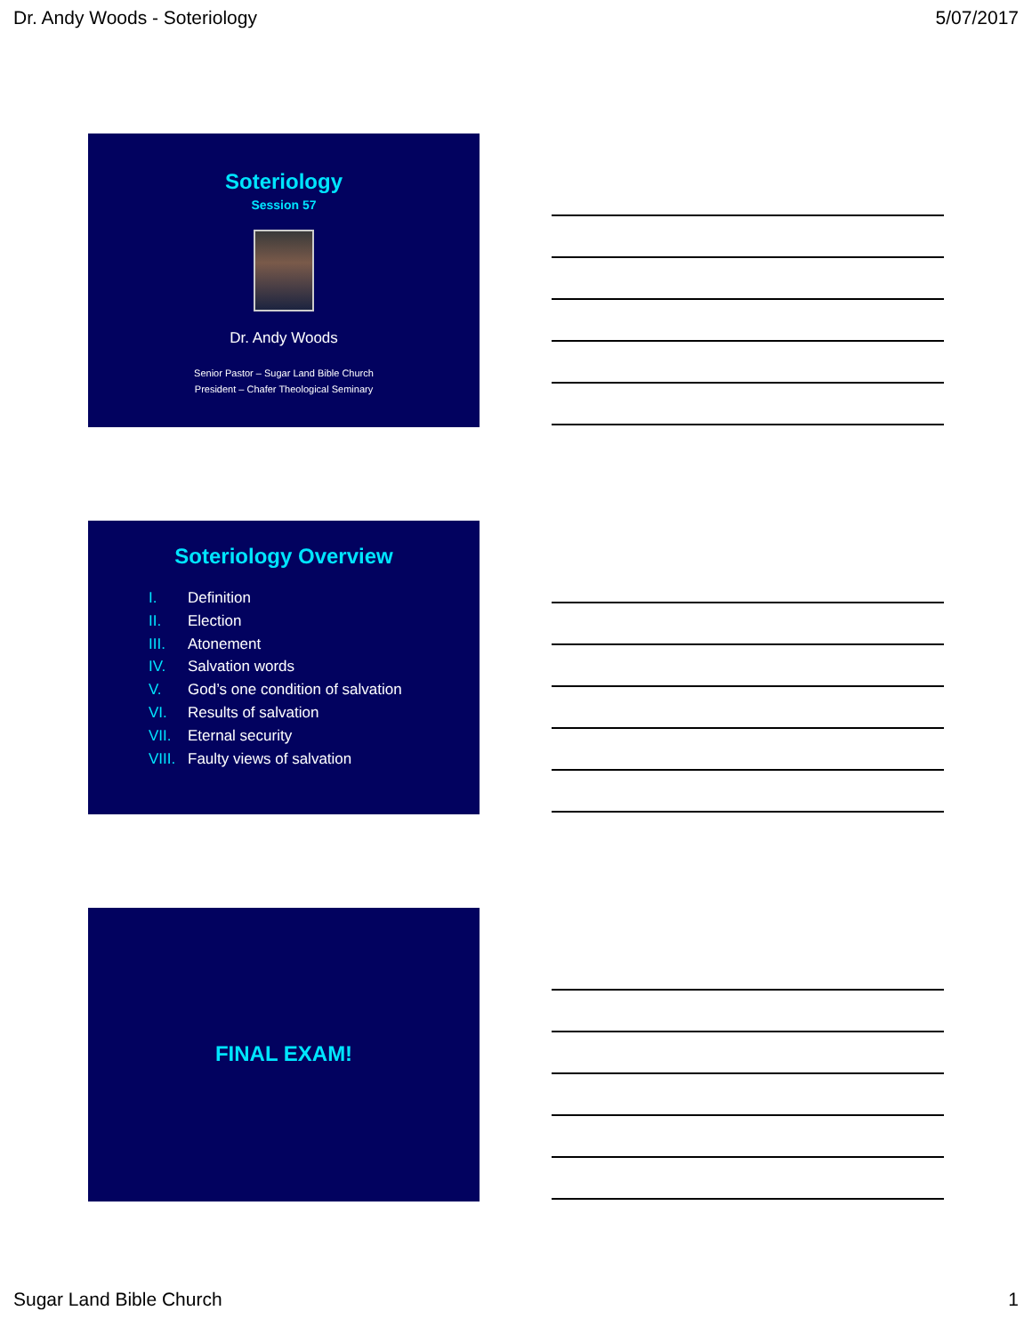Dr. Andy Woods - Soteriology 5/07/2017
Soteriology
Session 57
Dr. Andy Woods
Senior Pastor – Sugar Land Bible Church
President – Chafer Theological Seminary
Soteriology Overview
I. Definition
II. Election
III. Atonement
IV. Salvation words
V. God’s one condition of salvation
VI. Results of salvation
VII. Eternal security
VIII. Faulty views of salvation
FINAL EXAM!
Sugar Land Bible Church 1